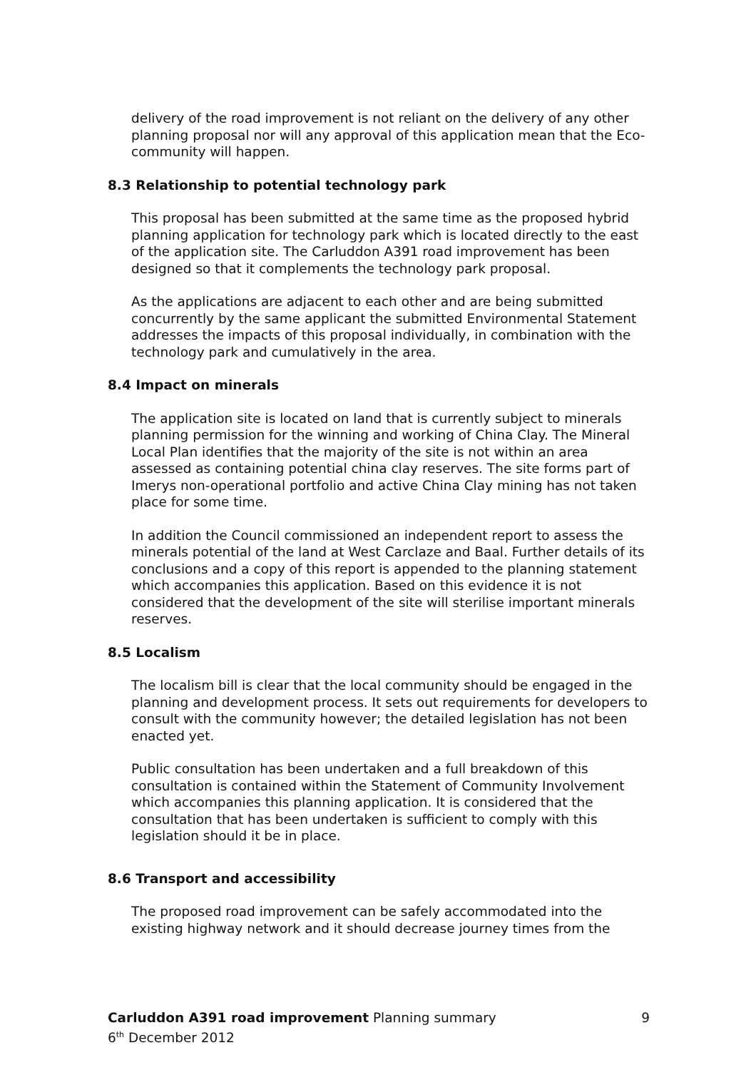delivery of the road improvement is not reliant on the delivery of any other planning proposal nor will any approval of this application mean that the Eco-community will happen.
8.3 Relationship to potential technology park
This proposal has been submitted at the same time as the proposed hybrid planning application for technology park which is located directly to the east of the application site. The Carluddon A391 road improvement has been designed so that it complements the technology park proposal.
As the applications are adjacent to each other and are being submitted concurrently by the same applicant the submitted Environmental Statement addresses the impacts of this proposal individually, in combination with the technology park and cumulatively in the area.
8.4 Impact on minerals
The application site is located on land that is currently subject to minerals planning permission for the winning and working of China Clay. The Mineral Local Plan identifies that the majority of the site is not within an area assessed as containing potential china clay reserves. The site forms part of Imerys non-operational portfolio and active China Clay mining has not taken place for some time.
In addition the Council commissioned an independent report to assess the minerals potential of the land at West Carclaze and Baal. Further details of its conclusions and a copy of this report is appended to the planning statement which accompanies this application. Based on this evidence it is not considered that the development of the site will sterilise important minerals reserves.
8.5 Localism
The localism bill is clear that the local community should be engaged in the planning and development process. It sets out requirements for developers to consult with the community however; the detailed legislation has not been enacted yet.
Public consultation has been undertaken and a full breakdown of this consultation is contained within the Statement of Community Involvement which accompanies this planning application. It is considered that the consultation that has been undertaken is sufficient to comply with this legislation should it be in place.
8.6 Transport and accessibility
The proposed road improvement can be safely accommodated into the existing highway network and it should decrease journey times from the
Carluddon A391 road improvement Planning summary 9
6<sup>th</sup> December 2012